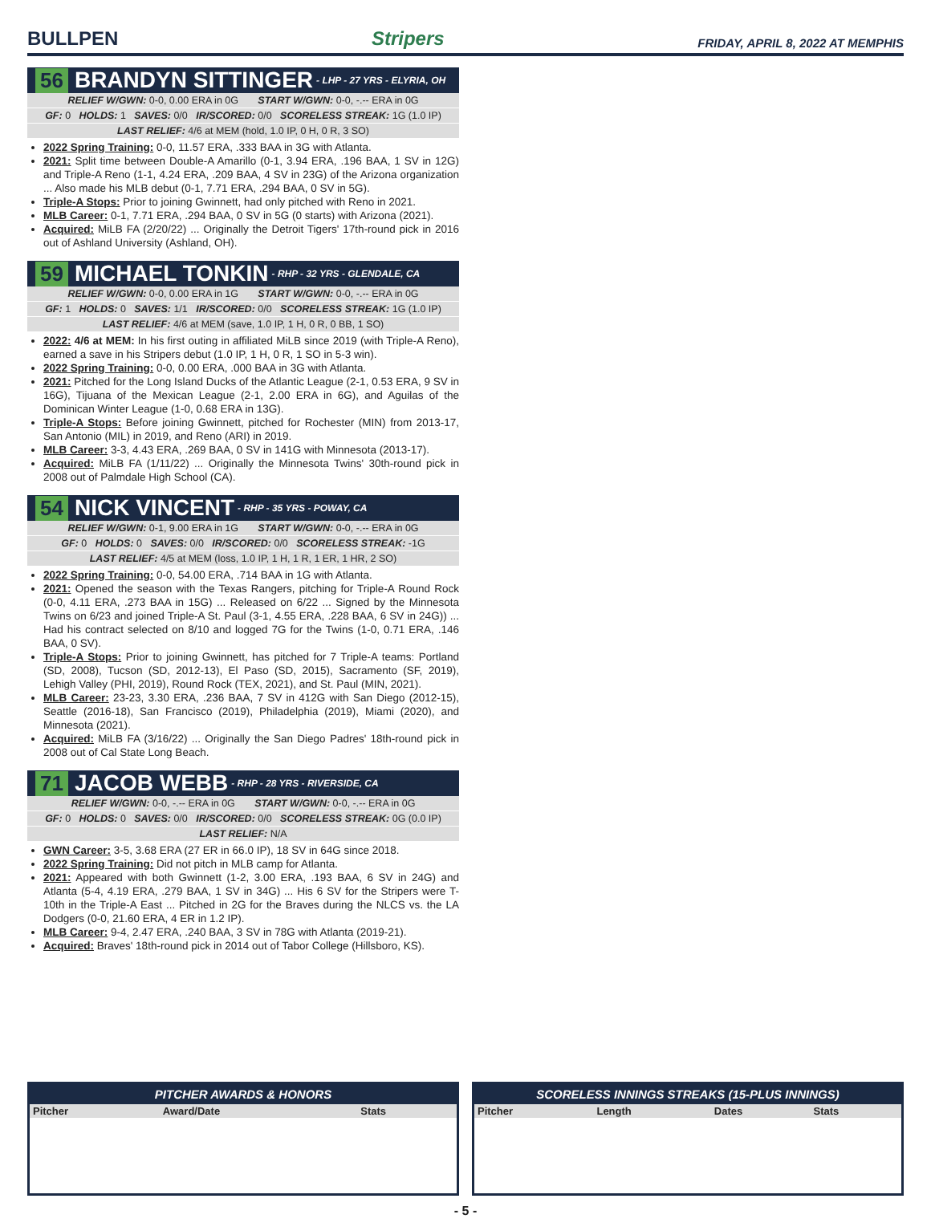BULLPEN Stripers FRIDAY, APRIL 8, 2022 AT MEMPHIS
56 BRANDYN SITTINGER - LHP - 27 YRS - ELYRIA, OH
RELIEF W/GWN: 0-0, 0.00 ERA in 0G START W/GWN: 0-0, -.-- ERA in 0G
GF: 0 HOLDS: 1 SAVES: 0/0 IR/SCORED: 0/0 SCORELESS STREAK: 1G (1.0 IP)
LAST RELIEF: 4/6 at MEM (hold, 1.0 IP, 0 H, 0 R, 3 SO)
2022 Spring Training: 0-0, 11.57 ERA, .333 BAA in 3G with Atlanta.
2021: Split time between Double-A Amarillo (0-1, 3.94 ERA, .196 BAA, 1 SV in 12G) and Triple-A Reno (1-1, 4.24 ERA, .209 BAA, 4 SV in 23G) of the Arizona organization ... Also made his MLB debut (0-1, 7.71 ERA, .294 BAA, 0 SV in 5G).
Triple-A Stops: Prior to joining Gwinnett, had only pitched with Reno in 2021.
MLB Career: 0-1, 7.71 ERA, .294 BAA, 0 SV in 5G (0 starts) with Arizona (2021).
Acquired: MiLB FA (2/20/22) ... Originally the Detroit Tigers' 17th-round pick in 2016 out of Ashland University (Ashland, OH).
59 MICHAEL TONKIN - RHP - 32 YRS - GLENDALE, CA
RELIEF W/GWN: 0-0, 0.00 ERA in 1G START W/GWN: 0-0, -.-- ERA in 0G
GF: 1 HOLDS: 0 SAVES: 1/1 IR/SCORED: 0/0 SCORELESS STREAK: 1G (1.0 IP)
LAST RELIEF: 4/6 at MEM (save, 1.0 IP, 1 H, 0 R, 0 BB, 1 SO)
2022: 4/6 at MEM: In his first outing in affiliated MiLB since 2019 (with Triple-A Reno), earned a save in his Stripers debut (1.0 IP, 1 H, 0 R, 1 SO in 5-3 win).
2022 Spring Training: 0-0, 0.00 ERA, .000 BAA in 3G with Atlanta.
2021: Pitched for the Long Island Ducks of the Atlantic League (2-1, 0.53 ERA, 9 SV in 16G), Tijuana of the Mexican League (2-1, 2.00 ERA in 6G), and Aguilas of the Dominican Winter League (1-0, 0.68 ERA in 13G).
Triple-A Stops: Before joining Gwinnett, pitched for Rochester (MIN) from 2013-17, San Antonio (MIL) in 2019, and Reno (ARI) in 2019.
MLB Career: 3-3, 4.43 ERA, .269 BAA, 0 SV in 141G with Minnesota (2013-17).
Acquired: MiLB FA (1/11/22) ... Originally the Minnesota Twins' 30th-round pick in 2008 out of Palmdale High School (CA).
54 NICK VINCENT - RHP - 35 YRS - POWAY, CA
RELIEF W/GWN: 0-1, 9.00 ERA in 1G START W/GWN: 0-0, -.-- ERA in 0G
GF: 0 HOLDS: 0 SAVES: 0/0 IR/SCORED: 0/0 SCORELESS STREAK: -1G
LAST RELIEF: 4/5 at MEM (loss, 1.0 IP, 1 H, 1 R, 1 ER, 1 HR, 2 SO)
2022 Spring Training: 0-0, 54.00 ERA, .714 BAA in 1G with Atlanta.
2021: Opened the season with the Texas Rangers, pitching for Triple-A Round Rock (0-0, 4.11 ERA, .273 BAA in 15G) ... Released on 6/22 ... Signed by the Minnesota Twins on 6/23 and joined Triple-A St. Paul (3-1, 4.55 ERA, .228 BAA, 6 SV in 24G)) ... Had his contract selected on 8/10 and logged 7G for the Twins (1-0, 0.71 ERA, .146 BAA, 0 SV).
Triple-A Stops: Prior to joining Gwinnett, has pitched for 7 Triple-A teams: Portland (SD, 2008), Tucson (SD, 2012-13), El Paso (SD, 2015), Sacramento (SF, 2019), Lehigh Valley (PHI, 2019), Round Rock (TEX, 2021), and St. Paul (MIN, 2021).
MLB Career: 23-23, 3.30 ERA, .236 BAA, 7 SV in 412G with San Diego (2012-15), Seattle (2016-18), San Francisco (2019), Philadelphia (2019), Miami (2020), and Minnesota (2021).
Acquired: MiLB FA (3/16/22) ... Originally the San Diego Padres' 18th-round pick in 2008 out of Cal State Long Beach.
71 JACOB WEBB - RHP - 28 YRS - RIVERSIDE, CA
RELIEF W/GWN: 0-0, -.-- ERA in 0G START W/GWN: 0-0, -.-- ERA in 0G
GF: 0 HOLDS: 0 SAVES: 0/0 IR/SCORED: 0/0 SCORELESS STREAK: 0G (0.0 IP)
LAST RELIEF: N/A
GWN Career: 3-5, 3.68 ERA (27 ER in 66.0 IP), 18 SV in 64G since 2018.
2022 Spring Training: Did not pitch in MLB camp for Atlanta.
2021: Appeared with both Gwinnett (1-2, 3.00 ERA, .193 BAA, 6 SV in 24G) and Atlanta (5-4, 4.19 ERA, .279 BAA, 1 SV in 34G) ... His 6 SV for the Stripers were T-10th in the Triple-A East ... Pitched in 2G for the Braves during the NLCS vs. the LA Dodgers (0-0, 21.60 ERA, 4 ER in 1.2 IP).
MLB Career: 9-4, 2.47 ERA, .240 BAA, 3 SV in 78G with Atlanta (2019-21).
Acquired: Braves' 18th-round pick in 2014 out of Tabor College (Hillsboro, KS).
PITCHER AWARDS & HONORS
| Pitcher | Award/Date | Stats |
| --- | --- | --- |
SCORELESS INNINGS STREAKS (15-PLUS INNINGS)
| Pitcher | Length | Dates | Stats |
| --- | --- | --- | --- |
- 5 -